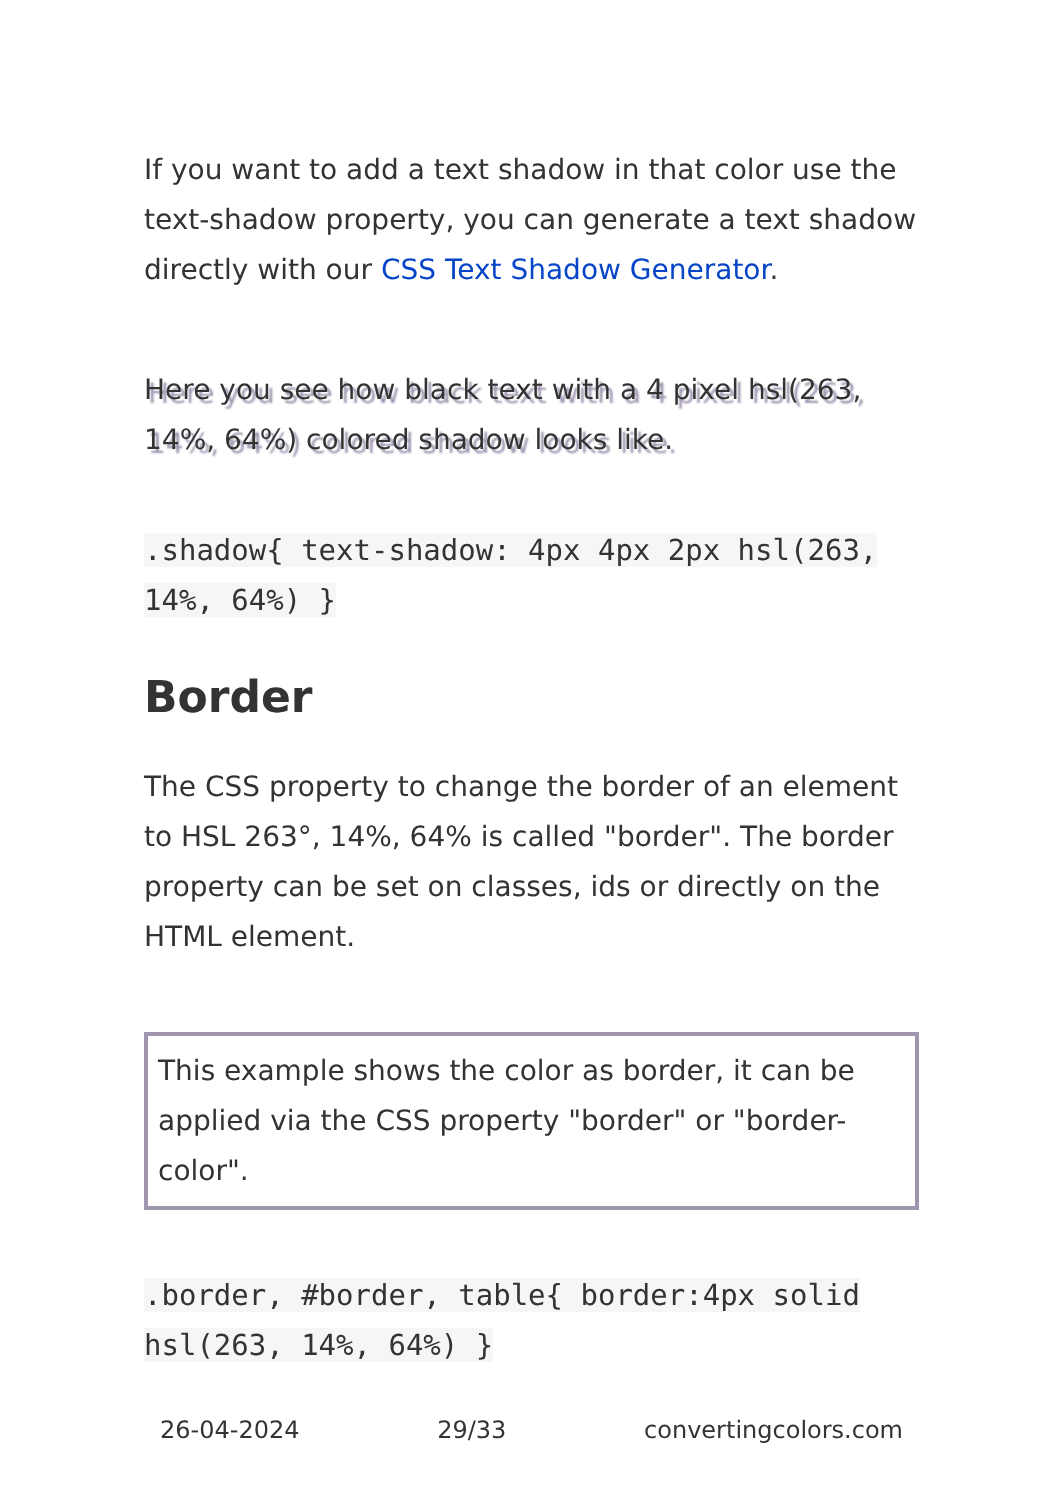If you want to add a text shadow in that color use the text-shadow property, you can generate a text shadow directly with our CSS Text Shadow Generator.
Here you see how black text with a 4 pixel hsl(263, 14%, 64%) colored shadow looks like.
.shadow{ text-shadow: 4px 4px 2px hsl(263, 14%, 64%) }
Border
The CSS property to change the border of an element to HSL 263°, 14%, 64% is called "border". The border property can be set on classes, ids or directly on the HTML element.
This example shows the color as border, it can be applied via the CSS property "border" or "border-color".
.border, #border, table{ border:4px solid hsl(263, 14%, 64%) }
26-04-2024 29/33 convertingcolors.com